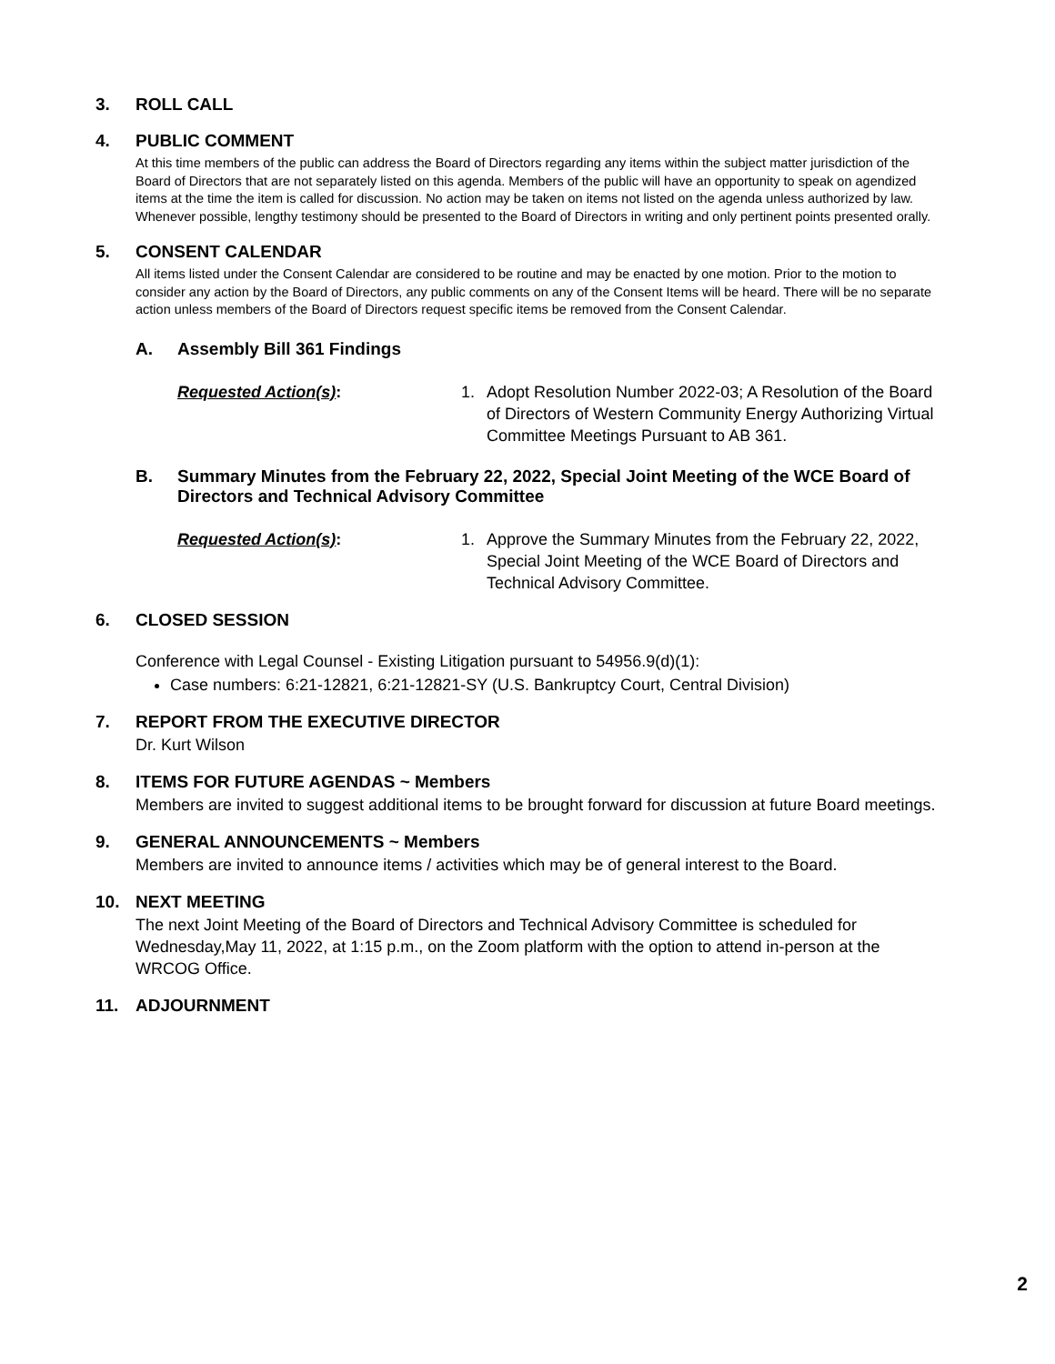3. ROLL CALL
4. PUBLIC COMMENT
At this time members of the public can address the Board of Directors regarding any items within the subject matter jurisdiction of the Board of Directors that are not separately listed on this agenda. Members of the public will have an opportunity to speak on agendized items at the time the item is called for discussion. No action may be taken on items not listed on the agenda unless authorized by law. Whenever possible, lengthy testimony should be presented to the Board of Directors in writing and only pertinent points presented orally.
5. CONSENT CALENDAR
All items listed under the Consent Calendar are considered to be routine and may be enacted by one motion. Prior to the motion to consider any action by the Board of Directors, any public comments on any of the Consent Items will be heard. There will be no separate action unless members of the Board of Directors request specific items be removed from the Consent Calendar.
A. Assembly Bill 361 Findings
Requested Action(s): 1. Adopt Resolution Number 2022-03; A Resolution of the Board of Directors of Western Community Energy Authorizing Virtual Committee Meetings Pursuant to AB 361.
B. Summary Minutes from the February 22, 2022, Special Joint Meeting of the WCE Board of Directors and Technical Advisory Committee
Requested Action(s): 1. Approve the Summary Minutes from the February 22, 2022, Special Joint Meeting of the WCE Board of Directors and Technical Advisory Committee.
6. CLOSED SESSION
Conference with Legal Counsel - Existing Litigation pursuant to 54956.9(d)(1):
Case numbers: 6:21-12821, 6:21-12821-SY (U.S. Bankruptcy Court, Central Division)
7. REPORT FROM THE EXECUTIVE DIRECTOR
Dr. Kurt Wilson
8. ITEMS FOR FUTURE AGENDAS ~ Members
Members are invited to suggest additional items to be brought forward for discussion at future Board meetings.
9. GENERAL ANNOUNCEMENTS ~ Members
Members are invited to announce items / activities which may be of general interest to the Board.
10. NEXT MEETING
The next Joint Meeting of the Board of Directors and Technical Advisory Committee is scheduled for Wednesday,May 11, 2022, at 1:15 p.m., on the Zoom platform with the option to attend in-person at the WRCOG Office.
11. ADJOURNMENT
2